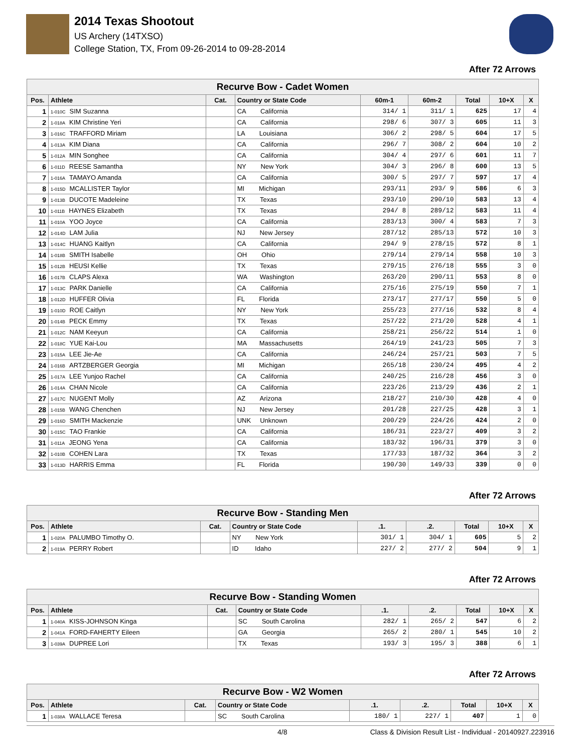2014 Texas Shootout
US Archery (14TXSO)
College Station, TX, From 09-26-2014 to 09-28-2014
After 72 Arrows
| Recurve Bow - Cadet Women | | | | | | | | |
| --- | --- | --- | --- | --- | --- | --- | --- | --- |
| Pos. | Athlete | Cat. | Country or State Code | 60m-1 | 60m-2 | Total | 10+X | X |
| 1 | 1-010C SIM Suzanna | | CA California | 314/ 1 | 311/ 1 | 625 | 17 | 4 |
| 2 | 1-018A KIM Christine Yeri | | CA California | 298/ 6 | 307/ 3 | 605 | 11 | 3 |
| 3 | 1-016C TRAFFORD Miriam | | LA Louisiana | 306/ 2 | 298/ 5 | 604 | 17 | 5 |
| 4 | 1-013A KIM Diana | | CA California | 296/ 7 | 308/ 2 | 604 | 10 | 2 |
| 5 | 1-012A MIN Songhee | | CA California | 304/ 4 | 297/ 6 | 601 | 11 | 7 |
| 6 | 1-011D REESE Samantha | | NY New York | 304/ 3 | 296/ 8 | 600 | 13 | 5 |
| 7 | 1-016A TAMAYO Amanda | | CA California | 300/ 5 | 297/ 7 | 597 | 17 | 4 |
| 8 | 1-015D MCALLISTER Taylor | | MI Michigan | 293/11 | 293/ 9 | 586 | 6 | 3 |
| 9 | 1-013B DUCOTE Madeleine | | TX Texas | 293/10 | 290/10 | 583 | 13 | 4 |
| 10 | 1-011B HAYNES Elizabeth | | TX Texas | 294/ 8 | 289/12 | 583 | 11 | 4 |
| 11 | 1-010A YOO Joyce | | CA California | 283/13 | 300/ 4 | 583 | 7 | 3 |
| 12 | 1-014D LAM Julia | | NJ New Jersey | 287/12 | 285/13 | 572 | 10 | 3 |
| 13 | 1-014C HUANG Kaitlyn | | CA California | 294/ 9 | 278/15 | 572 | 8 | 1 |
| 14 | 1-018B SMITH Isabelle | | OH Ohio | 279/14 | 279/14 | 558 | 10 | 3 |
| 15 | 1-012B HEUSI Kellie | | TX Texas | 279/15 | 276/18 | 555 | 3 | 0 |
| 16 | 1-017B CLAPS Alexa | | WA Washington | 263/20 | 290/11 | 553 | 8 | 0 |
| 17 | 1-013C PARK Danielle | | CA California | 275/16 | 275/19 | 550 | 7 | 1 |
| 18 | 1-012D HUFFER Olivia | | FL Florida | 273/17 | 277/17 | 550 | 5 | 0 |
| 19 | 1-010D ROE Caitlyn | | NY New York | 255/23 | 277/16 | 532 | 8 | 4 |
| 20 | 1-014B PECK Emmy | | TX Texas | 257/22 | 271/20 | 528 | 4 | 1 |
| 21 | 1-012C NAM Keeyun | | CA California | 258/21 | 256/22 | 514 | 1 | 0 |
| 22 | 1-018C YUE Kai-Lou | | MA Massachusetts | 264/19 | 241/23 | 505 | 7 | 3 |
| 23 | 1-015A LEE Jie-Ae | | CA California | 246/24 | 257/21 | 503 | 7 | 5 |
| 24 | 1-016B ARTZBERGER Georgia | | MI Michigan | 265/18 | 230/24 | 495 | 4 | 2 |
| 25 | 1-017A LEE Yunjoo Rachel | | CA California | 240/25 | 216/28 | 456 | 3 | 0 |
| 26 | 1-014A CHAN Nicole | | CA California | 223/26 | 213/29 | 436 | 2 | 1 |
| 27 | 1-017C NUGENT Molly | | AZ Arizona | 218/27 | 210/30 | 428 | 4 | 0 |
| 28 | 1-015B WANG Chenchen | | NJ New Jersey | 201/28 | 227/25 | 428 | 3 | 1 |
| 29 | 1-016D SMITH Mackenzie | | UNK Unknown | 200/29 | 224/26 | 424 | 2 | 0 |
| 30 | 1-015C TAO Frankie | | CA California | 186/31 | 223/27 | 409 | 3 | 2 |
| 31 | 1-011A JEONG Yena | | CA California | 183/32 | 196/31 | 379 | 3 | 0 |
| 32 | 1-010B COHEN Lara | | TX Texas | 177/33 | 187/32 | 364 | 3 | 2 |
| 33 | 1-013D HARRIS Emma | | FL Florida | 190/30 | 149/33 | 339 | 0 | 0 |
After 72 Arrows
| Recurve Bow - Standing Men | | | | | | | | |
| --- | --- | --- | --- | --- | --- | --- | --- | --- |
| Pos. | Athlete | Cat. | Country or State Code | .1. | .2. | Total | 10+X | X |
| 1 | 1-020A PALUMBO Timothy O. | | NY New York | 301/ 1 | 304/ 1 | 605 | 5 | 2 |
| 2 | 1-019A PERRY Robert | | ID Idaho | 227/ 2 | 277/ 2 | 504 | 9 | 1 |
After 72 Arrows
| Recurve Bow - Standing Women | | | | | | | | |
| --- | --- | --- | --- | --- | --- | --- | --- | --- |
| Pos. | Athlete | Cat. | Country or State Code | .1. | .2. | Total | 10+X | X |
| 1 | 1-040A KISS-JOHNSON Kinga | | SC South Carolina | 282/ 1 | 265/ 2 | 547 | 6 | 2 |
| 2 | 1-041A FORD-FAHERTY Eileen | | GA Georgia | 265/ 2 | 280/ 1 | 545 | 10 | 2 |
| 3 | 1-039A DUPREE Lori | | TX Texas | 193/ 3 | 195/ 3 | 388 | 6 | 1 |
After 72 Arrows
| Recurve Bow - W2 Women | | | | | | | | |
| --- | --- | --- | --- | --- | --- | --- | --- | --- |
| Pos. | Athlete | Cat. | Country or State Code | .1. | .2. | Total | 10+X | X |
| 1 | 1-038A WALLACE Teresa | | SC South Carolina | 180/ 1 | 227/ 1 | 407 | 1 | 0 |
4/8 Class & Division Result List - Individual - 20140927.223916